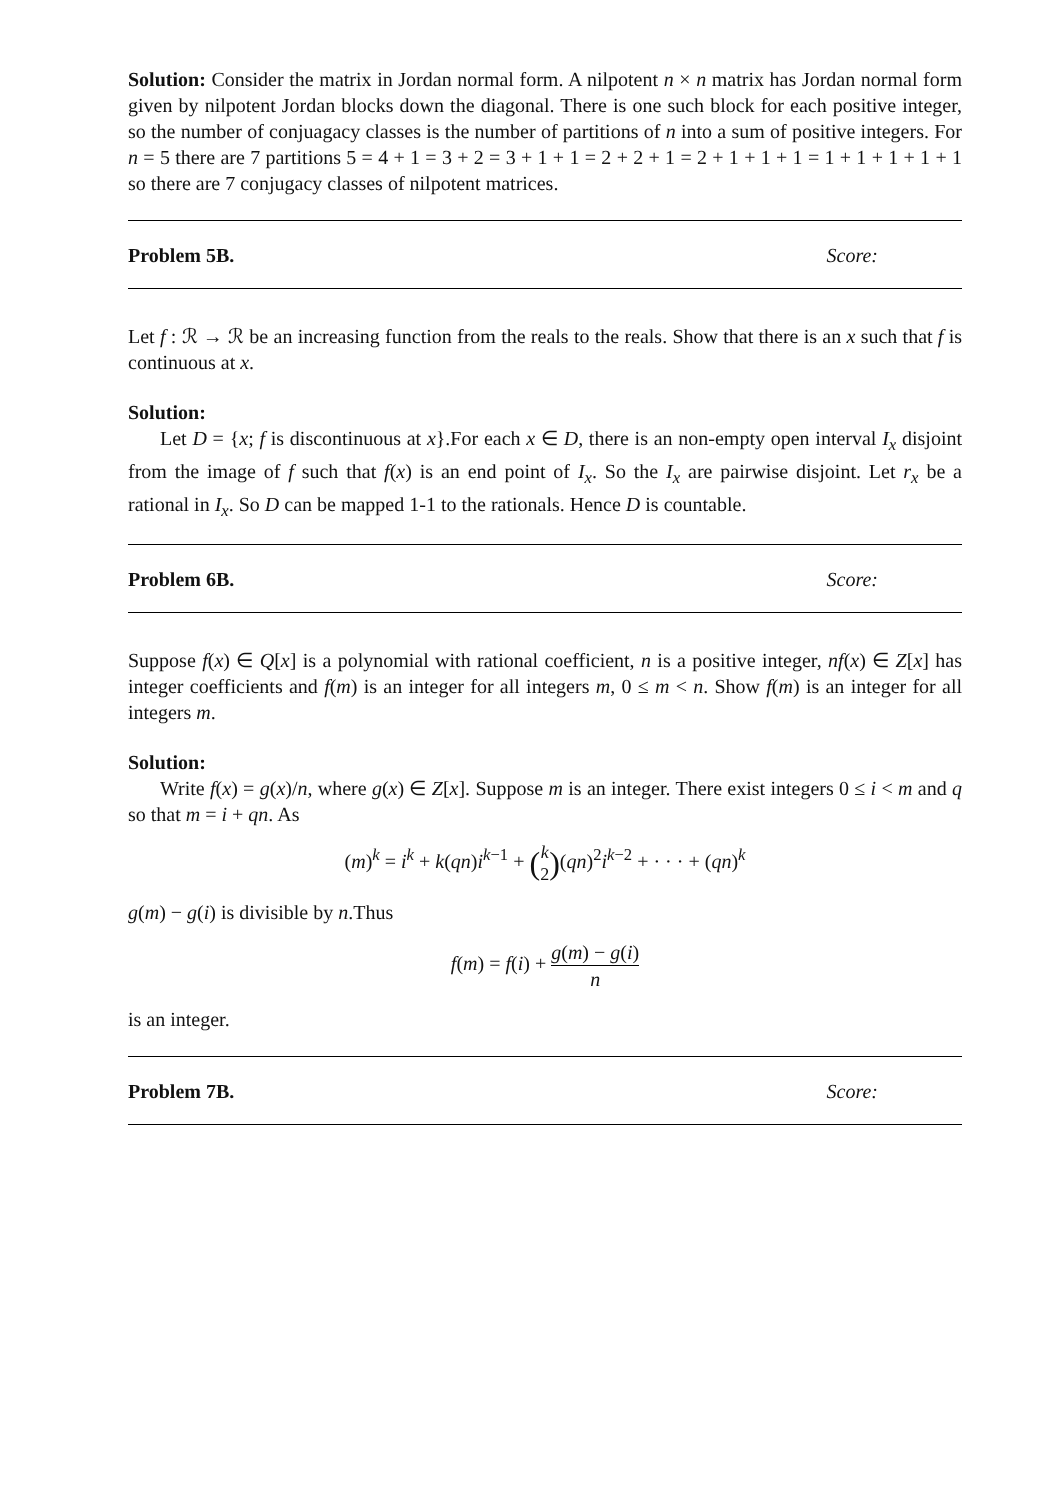Solution: Consider the matrix in Jordan normal form. A nilpotent n × n matrix has Jordan normal form given by nilpotent Jordan blocks down the diagonal. There is one such block for each positive integer, so the number of conjuagacy classes is the number of partitions of n into a sum of positive integers. For n = 5 there are 7 partitions 5 = 4 + 1 = 3 + 2 = 3 + 1 + 1 = 2 + 2 + 1 = 2 + 1 + 1 + 1 = 1 + 1 + 1 + 1 + 1 so there are 7 conjugacy classes of nilpotent matrices.
Problem 5B. Score:
Let f : ℛ → ℛ be an increasing function from the reals to the reals. Show that there is an x such that f is continuous at x.
Solution:
Let D = {x; f is discontinuous at x}.For each x ∈ D, there is an non-empty open interval I<sub>x</sub> disjoint from the image of f such that f(x) is an end point of I<sub>x</sub>. So the I<sub>x</sub> are pairwise disjoint. Let r<sub>x</sub> be a rational in I<sub>x</sub>. So D can be mapped 1-1 to the rationals. Hence D is countable.
Problem 6B. Score:
Suppose f(x) ∈ Q[x] is a polynomial with rational coefficient, n is a positive integer, nf(x) ∈ Z[x] has integer coefficients and f(m) is an integer for all integers m, 0 ≤ m < n. Show f(m) is an integer for all integers m.
Solution:
Write f(x) = g(x)/n, where g(x) ∈ Z[x]. Suppose m is an integer. There exist integers 0 ≤ i < m and q so that m = i + qn. As
(m)<sup>k</sup> = i<sup>k</sup> + k(qn)i<sup>k−1</sup> + (k
2)(qn)<sup>2</sup>i<sup>k−2</sup> + · · · + (qn)<sup>k</sup>
g(m) − g(i) is divisible by n.Thus
f(m) = f(i) + g(m) − g(i) n
is an integer.
Problem 7B. Score: